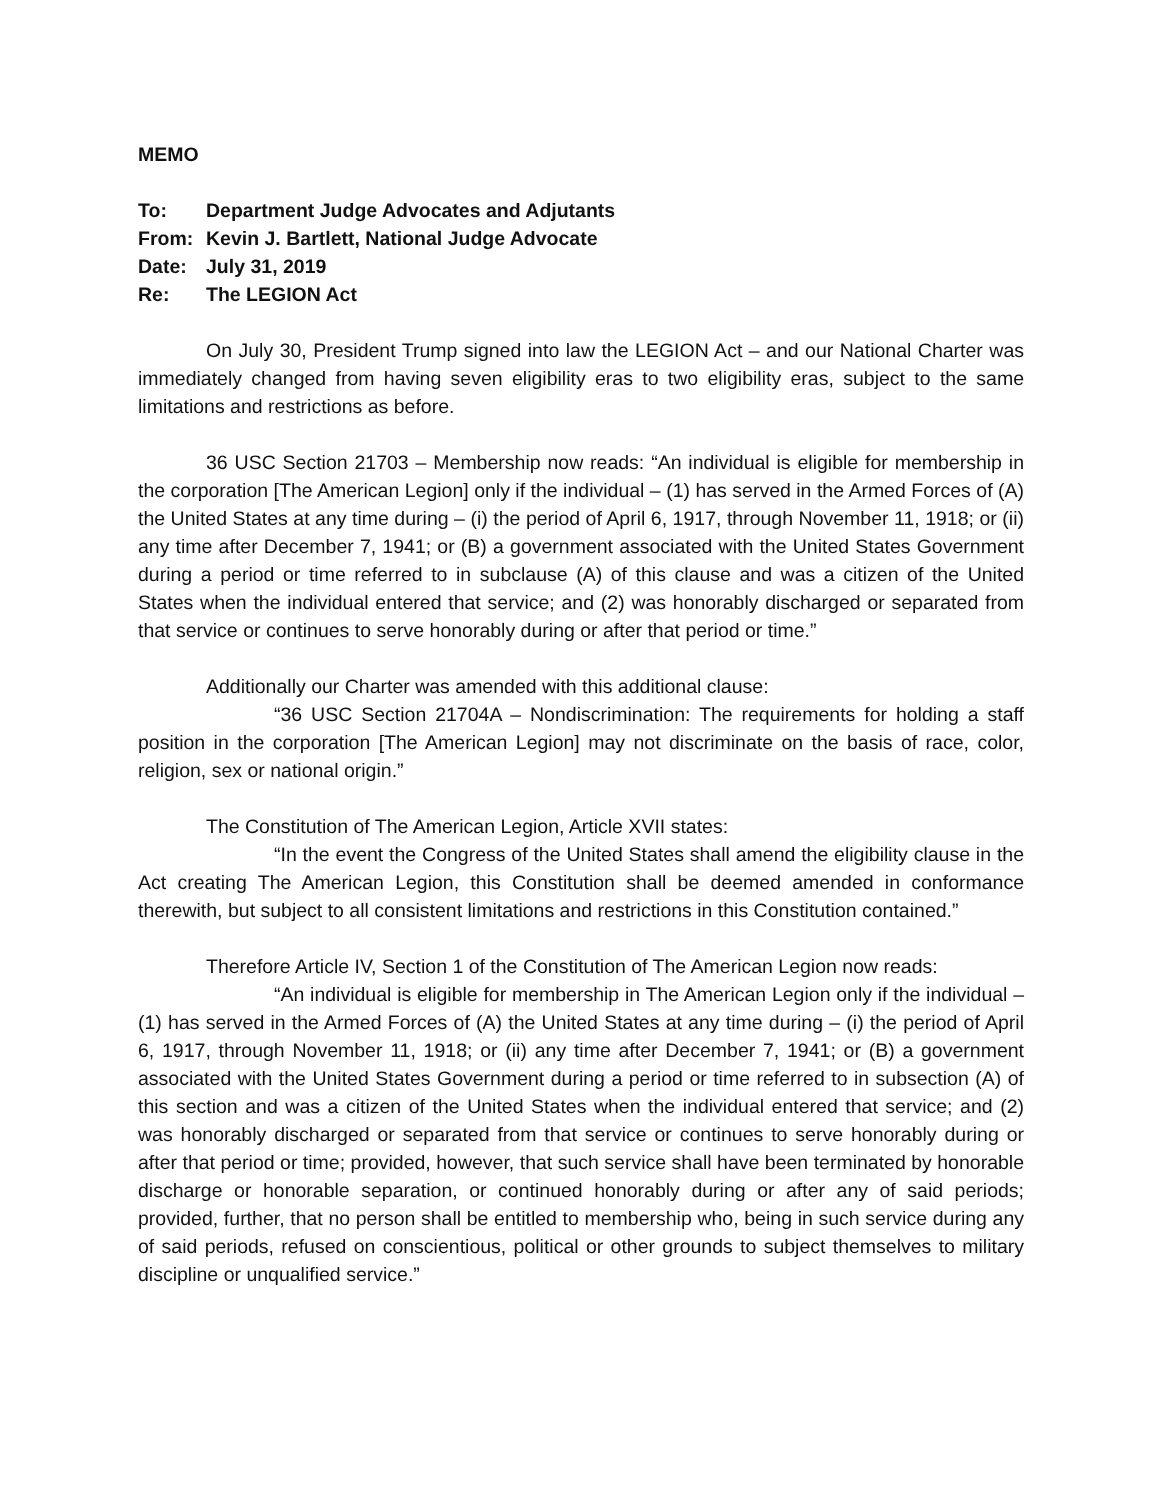MEMO
To: Department Judge Advocates and Adjutants
From: Kevin J. Bartlett, National Judge Advocate
Date: July 31, 2019
Re: The LEGION Act
On July 30, President Trump signed into law the LEGION Act – and our National Charter was immediately changed from having seven eligibility eras to two eligibility eras, subject to the same limitations and restrictions as before.
36 USC Section 21703 – Membership now reads: “An individual is eligible for membership in the corporation [The American Legion] only if the individual – (1) has served in the Armed Forces of (A) the United States at any time during – (i) the period of April 6, 1917, through November 11, 1918; or (ii) any time after December 7, 1941; or (B) a government associated with the United States Government during a period or time referred to in subclause (A) of this clause and was a citizen of the United States when the individual entered that service; and (2) was honorably discharged or separated from that service or continues to serve honorably during or after that period or time.”
Additionally our Charter was amended with this additional clause:
“36 USC Section 21704A – Nondiscrimination: The requirements for holding a staff position in the corporation [The American Legion] may not discriminate on the basis of race, color, religion, sex or national origin.”
The Constitution of The American Legion, Article XVII states:
“In the event the Congress of the United States shall amend the eligibility clause in the Act creating The American Legion, this Constitution shall be deemed amended in conformance therewith, but subject to all consistent limitations and restrictions in this Constitution contained.”
Therefore Article IV, Section 1 of the Constitution of The American Legion now reads:
“An individual is eligible for membership in The American Legion only if the individual – (1) has served in the Armed Forces of (A) the United States at any time during – (i) the period of April 6, 1917, through November 11, 1918; or (ii) any time after December 7, 1941; or (B) a government associated with the United States Government during a period or time referred to in subsection (A) of this section and was a citizen of the United States when the individual entered that service; and (2) was honorably discharged or separated from that service or continues to serve honorably during or after that period or time; provided, however, that such service shall have been terminated by honorable discharge or honorable separation, or continued honorably during or after any of said periods; provided, further, that no person shall be entitled to membership who, being in such service during any of said periods, refused on conscientious, political or other grounds to subject themselves to military discipline or unqualified service.”